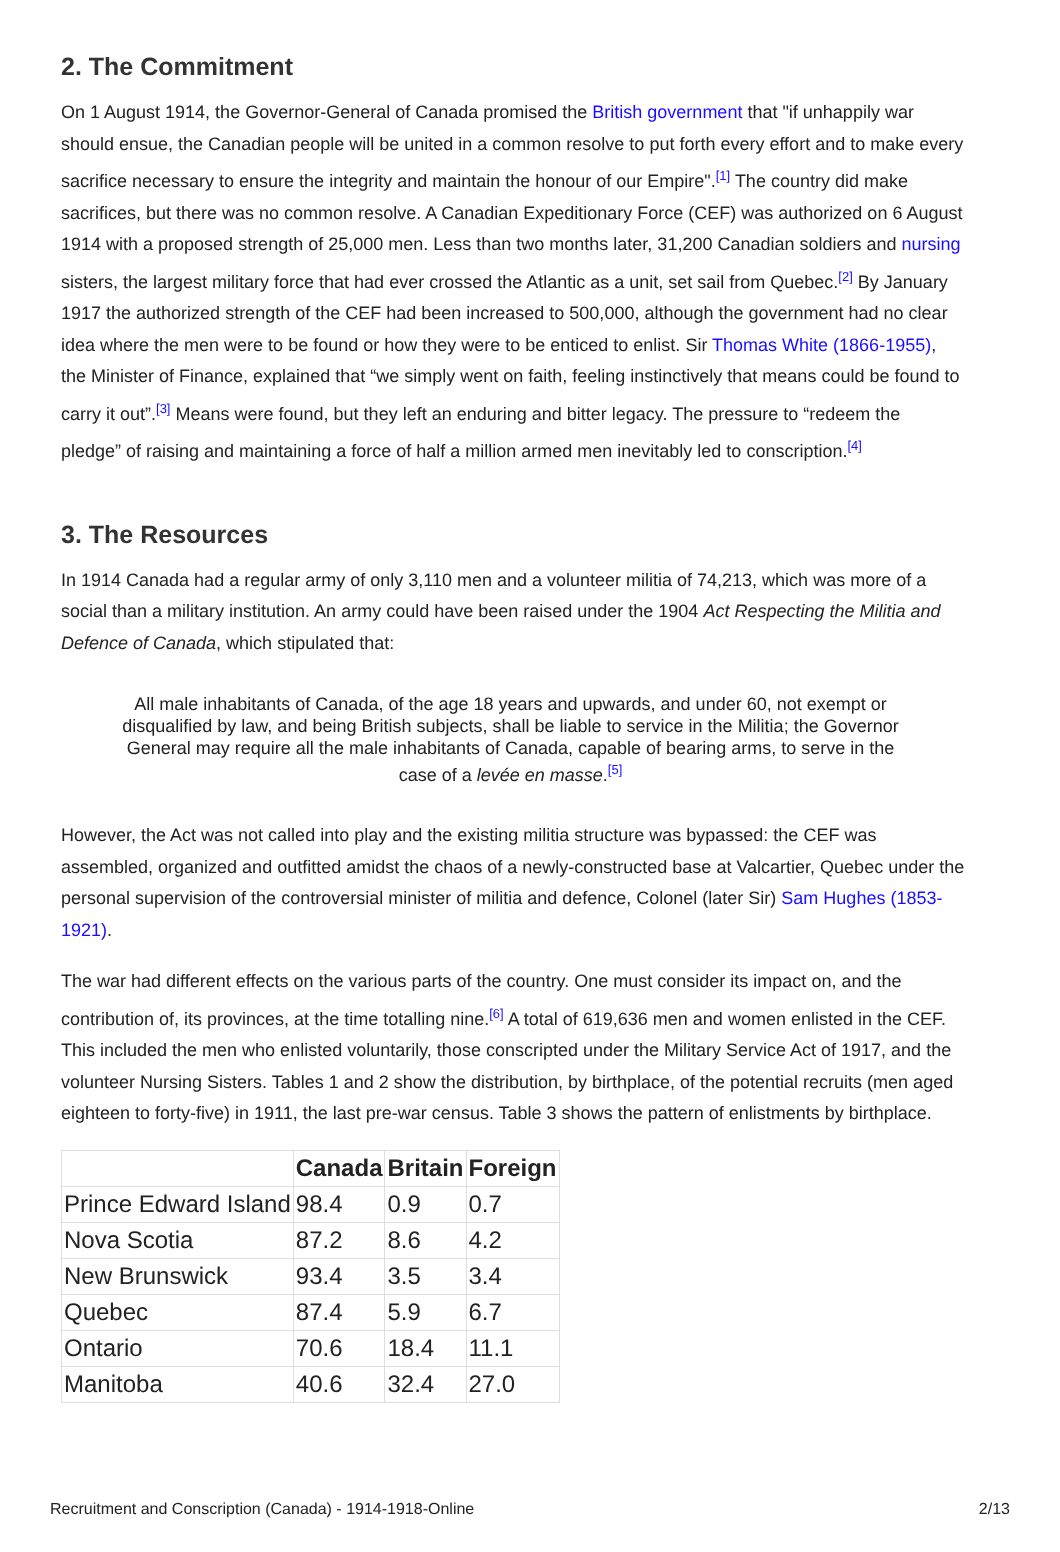2. The Commitment
On 1 August 1914, the Governor-General of Canada promised the British government that "if unhappily war should ensue, the Canadian people will be united in a common resolve to put forth every effort and to make every sacrifice necessary to ensure the integrity and maintain the honour of our Empire".<sup>[1]</sup> The country did make sacrifices, but there was no common resolve. A Canadian Expeditionary Force (CEF) was authorized on 6 August 1914 with a proposed strength of 25,000 men. Less than two months later, 31,200 Canadian soldiers and nursing sisters, the largest military force that had ever crossed the Atlantic as a unit, set sail from Quebec.<sup>[2]</sup> By January 1917 the authorized strength of the CEF had been increased to 500,000, although the government had no clear idea where the men were to be found or how they were to be enticed to enlist. Sir Thomas White (1866-1955), the Minister of Finance, explained that “we simply went on faith, feeling instinctively that means could be found to carry it out”.<sup>[3]</sup> Means were found, but they left an enduring and bitter legacy. The pressure to “redeem the pledge” of raising and maintaining a force of half a million armed men inevitably led to conscription.<sup>[4]</sup>
3. The Resources
In 1914 Canada had a regular army of only 3,110 men and a volunteer militia of 74,213, which was more of a social than a military institution. An army could have been raised under the 1904 Act Respecting the Militia and Defence of Canada, which stipulated that:
All male inhabitants of Canada, of the age 18 years and upwards, and under 60, not exempt or disqualified by law, and being British subjects, shall be liable to service in the Militia; the Governor General may require all the male inhabitants of Canada, capable of bearing arms, to serve in the case of a levée en masse.<sup>[5]</sup>
However, the Act was not called into play and the existing militia structure was bypassed: the CEF was assembled, organized and outfitted amidst the chaos of a newly-constructed base at Valcartier, Quebec under the personal supervision of the controversial minister of militia and defence, Colonel (later Sir) Sam Hughes (1853-1921).
The war had different effects on the various parts of the country. One must consider its impact on, and the contribution of, its provinces, at the time totalling nine.<sup>[6]</sup> A total of 619,636 men and women enlisted in the CEF. This included the men who enlisted voluntarily, those conscripted under the Military Service Act of 1917, and the volunteer Nursing Sisters. Tables 1 and 2 show the distribution, by birthplace, of the potential recruits (men aged eighteen to forty-five) in 1911, the last pre-war census. Table 3 shows the pattern of enlistments by birthplace.
| | Canada | Britain | Foreign |
| --- | --- | --- | --- |
| Prince Edward Island | 98.4 | 0.9 | 0.7 |
| Nova Scotia | 87.2 | 8.6 | 4.2 |
| New Brunswick | 93.4 | 3.5 | 3.4 |
| Quebec | 87.4 | 5.9 | 6.7 |
| Ontario | 70.6 | 18.4 | 11.1 |
| Manitoba | 40.6 | 32.4 | 27.0 |
Recruitment and Conscription (Canada) - 1914-1918-Online 2/13